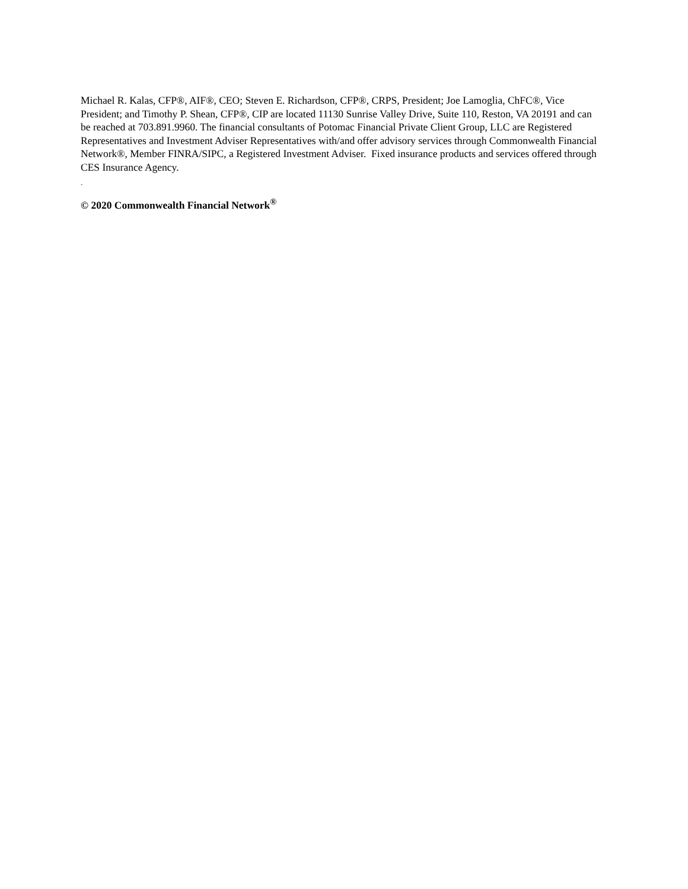Michael R. Kalas, CFP®, AIF®, CEO; Steven E. Richardson, CFP®, CRPS, President; Joe Lamoglia, ChFC®, Vice President; and Timothy P. Shean, CFP®, CIP are located 11130 Sunrise Valley Drive, Suite 110, Reston, VA 20191 and can be reached at 703.891.9960. The financial consultants of Potomac Financial Private Client Group, LLC are Registered Representatives and Investment Adviser Representatives with/and offer advisory services through Commonwealth Financial Network®, Member FINRA/SIPC, a Registered Investment Adviser. Fixed insurance products and services offered through CES Insurance Agency.
.
© 2020 Commonwealth Financial Network<sup>®</sup>